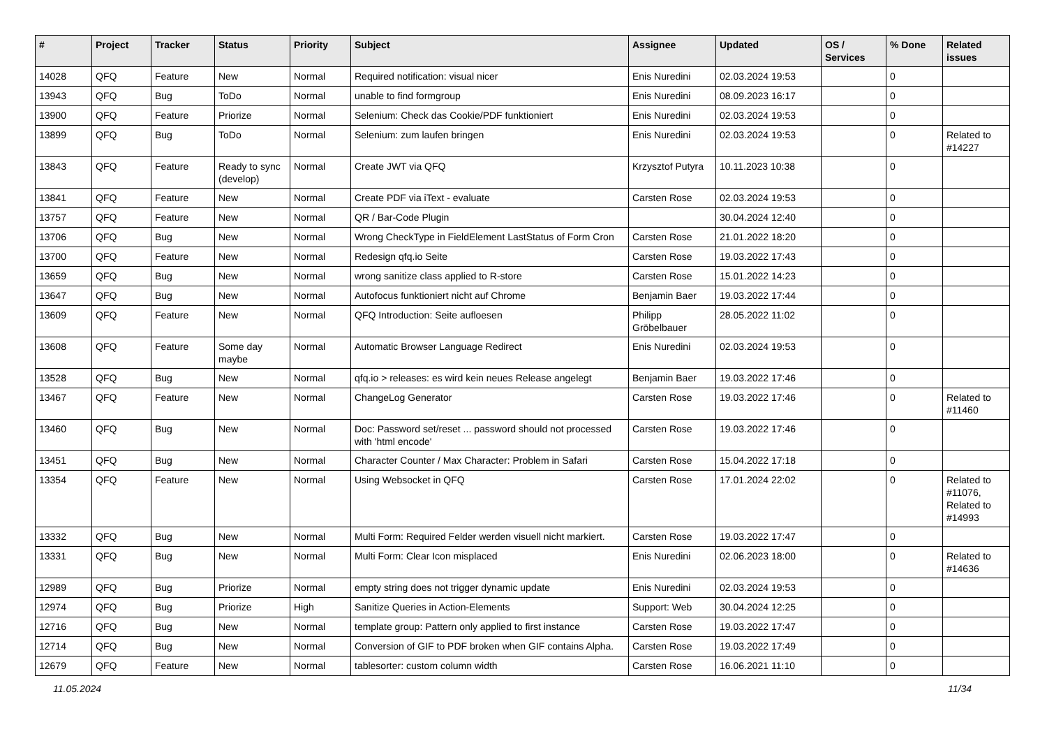| # | Project | Tracker | Status | Priority | Subject | Assignee | Updated | OS / Services | % Done | Related issues |
| --- | --- | --- | --- | --- | --- | --- | --- | --- | --- | --- |
| 14028 | QFQ | Feature | New | Normal | Required notification: visual nicer | Enis Nuredini | 02.03.2024 19:53 | | 0 | |
| 13943 | QFQ | Bug | ToDo | Normal | unable to find formgroup | Enis Nuredini | 08.09.2023 16:17 | | 0 | |
| 13900 | QFQ | Feature | Priorize | Normal | Selenium: Check das Cookie/PDF funktioniert | Enis Nuredini | 02.03.2024 19:53 | | 0 | |
| 13899 | QFQ | Bug | ToDo | Normal | Selenium: zum laufen bringen | Enis Nuredini | 02.03.2024 19:53 | | 0 | Related to #14227 |
| 13843 | QFQ | Feature | Ready to sync (develop) | Normal | Create JWT via QFQ | Krzysztof Putyra | 10.11.2023 10:38 | | 0 | |
| 13841 | QFQ | Feature | New | Normal | Create PDF via iText - evaluate | Carsten Rose | 02.03.2024 19:53 | | 0 | |
| 13757 | QFQ | Feature | New | Normal | QR / Bar-Code Plugin | | 30.04.2024 12:40 | | 0 | |
| 13706 | QFQ | Bug | New | Normal | Wrong CheckType in FieldElement LastStatus of Form Cron | Carsten Rose | 21.01.2022 18:20 | | 0 | |
| 13700 | QFQ | Feature | New | Normal | Redesign qfq.io Seite | Carsten Rose | 19.03.2022 17:43 | | 0 | |
| 13659 | QFQ | Bug | New | Normal | wrong sanitize class applied to R-store | Carsten Rose | 15.01.2022 14:23 | | 0 | |
| 13647 | QFQ | Bug | New | Normal | Autofocus funktioniert nicht auf Chrome | Benjamin Baer | 19.03.2022 17:44 | | 0 | |
| 13609 | QFQ | Feature | New | Normal | QFQ Introduction: Seite aufloesen | Philipp Gröbelbauer | 28.05.2022 11:02 | | 0 | |
| 13608 | QFQ | Feature | Some day maybe | Normal | Automatic Browser Language Redirect | Enis Nuredini | 02.03.2024 19:53 | | 0 | |
| 13528 | QFQ | Bug | New | Normal | qfq.io > releases: es wird kein neues Release angelegt | Benjamin Baer | 19.03.2022 17:46 | | 0 | |
| 13467 | QFQ | Feature | New | Normal | ChangeLog Generator | Carsten Rose | 19.03.2022 17:46 | | 0 | Related to #11460 |
| 13460 | QFQ | Bug | New | Normal | Doc: Password set/reset ... password should not processed with 'html encode' | Carsten Rose | 19.03.2022 17:46 | | 0 | |
| 13451 | QFQ | Bug | New | Normal | Character Counter / Max Character: Problem in Safari | Carsten Rose | 15.04.2022 17:18 | | 0 | |
| 13354 | QFQ | Feature | New | Normal | Using Websocket in QFQ | Carsten Rose | 17.01.2024 22:02 | | 0 | Related to #11076, Related to #14993 |
| 13332 | QFQ | Bug | New | Normal | Multi Form: Required Felder werden visuell nicht markiert. | Carsten Rose | 19.03.2022 17:47 | | 0 | |
| 13331 | QFQ | Bug | New | Normal | Multi Form: Clear Icon misplaced | Enis Nuredini | 02.06.2023 18:00 | | 0 | Related to #14636 |
| 12989 | QFQ | Bug | Priorize | Normal | empty string does not trigger dynamic update | Enis Nuredini | 02.03.2024 19:53 | | 0 | |
| 12974 | QFQ | Bug | Priorize | High | Sanitize Queries in Action-Elements | Support: Web | 30.04.2024 12:25 | | 0 | |
| 12716 | QFQ | Bug | New | Normal | template group: Pattern only applied to first instance | Carsten Rose | 19.03.2022 17:47 | | 0 | |
| 12714 | QFQ | Bug | New | Normal | Conversion of GIF to PDF broken when GIF contains Alpha. | Carsten Rose | 19.03.2022 17:49 | | 0 | |
| 12679 | QFQ | Feature | New | Normal | tablesorter: custom column width | Carsten Rose | 16.06.2021 11:10 | | 0 | |
11.05.2024 11/34